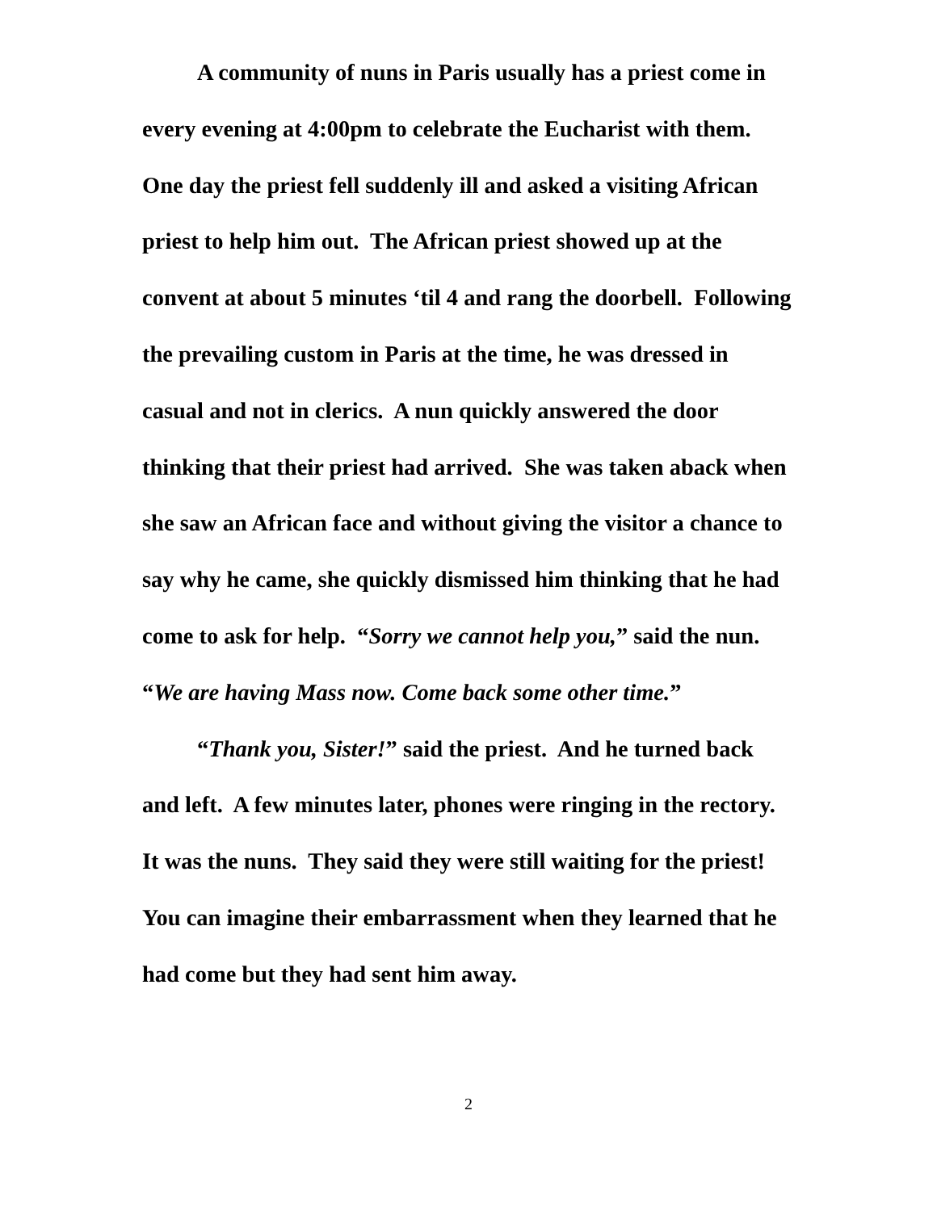A community of nuns in Paris usually has a priest come in every evening at 4:00pm to celebrate the Eucharist with them. One day the priest fell suddenly ill and asked a visiting African priest to help him out. The African priest showed up at the convent at about 5 minutes ‘til 4 and rang the doorbell. Following the prevailing custom in Paris at the time, he was dressed in casual and not in clerics. A nun quickly answered the door thinking that their priest had arrived. She was taken aback when she saw an African face and without giving the visitor a chance to say why he came, she quickly dismissed him thinking that he had come to ask for help. “Sorry we cannot help you,” said the nun. “We are having Mass now. Come back some other time.”
“Thank you, Sister!” said the priest. And he turned back and left. A few minutes later, phones were ringing in the rectory. It was the nuns. They said they were still waiting for the priest! You can imagine their embarrassment when they learned that he had come but they had sent him away.
2